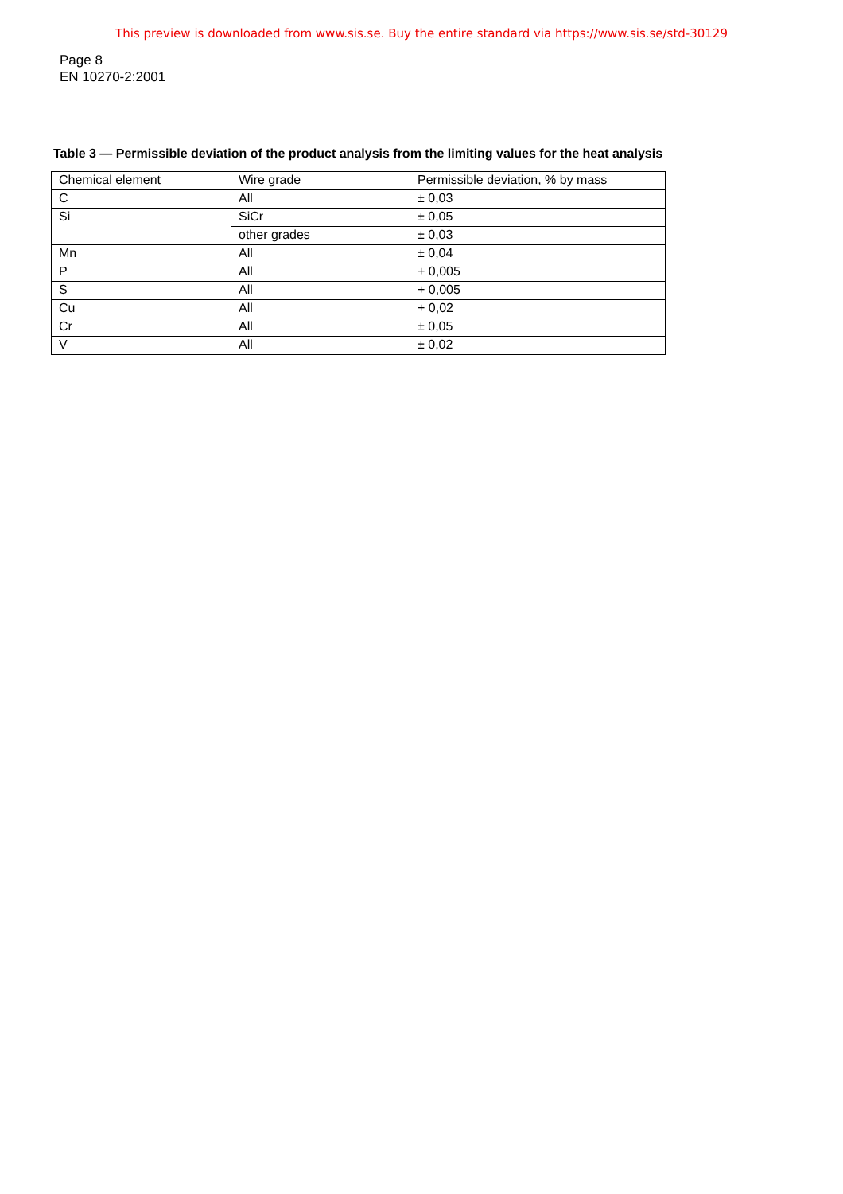This preview is downloaded from www.sis.se. Buy the entire standard via https://www.sis.se/std-30129
Page 8
EN 10270-2:2001
Table 3 — Permissible deviation of the product analysis from the limiting values for the heat analysis
| Chemical element | Wire grade | Permissible deviation, % by mass |
| C | All | ± 0,03 |
| Si | SiCr | ± 0,05 |
| | other grades | ± 0,03 |
| Mn | All | ± 0,04 |
| P | All | + 0,005 |
| S | All | + 0,005 |
| Cu | All | + 0,02 |
| Cr | All | ± 0,05 |
| V | All | ± 0,02 |